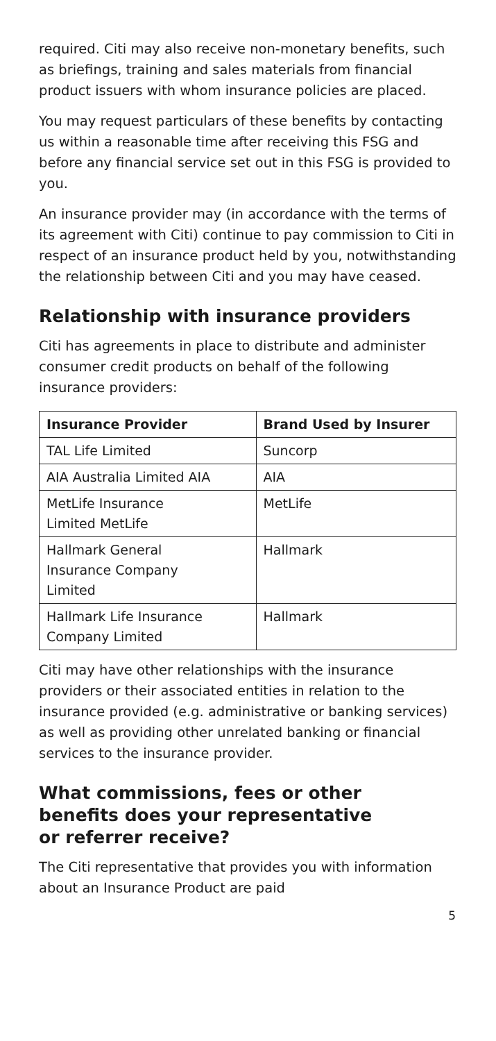required. Citi may also receive non-monetary benefits, such as briefings, training and sales materials from financial product issuers with whom insurance policies are placed.
You may request particulars of these benefits by contacting us within a reasonable time after receiving this FSG and before any financial service set out in this FSG is provided to you.
An insurance provider may (in accordance with the terms of its agreement with Citi) continue to pay commission to Citi in respect of an insurance product held by you, notwithstanding the relationship between Citi and you may have ceased.
Relationship with insurance providers
Citi has agreements in place to distribute and administer consumer credit products on behalf of the following insurance providers:
| Insurance Provider | Brand Used by Insurer |
| --- | --- |
| TAL Life Limited | Suncorp |
| AIA Australia Limited AIA | AIA |
| MetLife Insurance Limited MetLife | MetLife |
| Hallmark General Insurance Company Limited | Hallmark |
| Hallmark Life Insurance Company Limited | Hallmark |
Citi may have other relationships with the insurance providers or their associated entities in relation to the insurance provided (e.g. administrative or banking services) as well as providing other unrelated banking or financial services to the insurance provider.
What commissions, fees or other
benefits does your representative
or referrer receive?
The Citi representative that provides you with information about an Insurance Product are paid
5